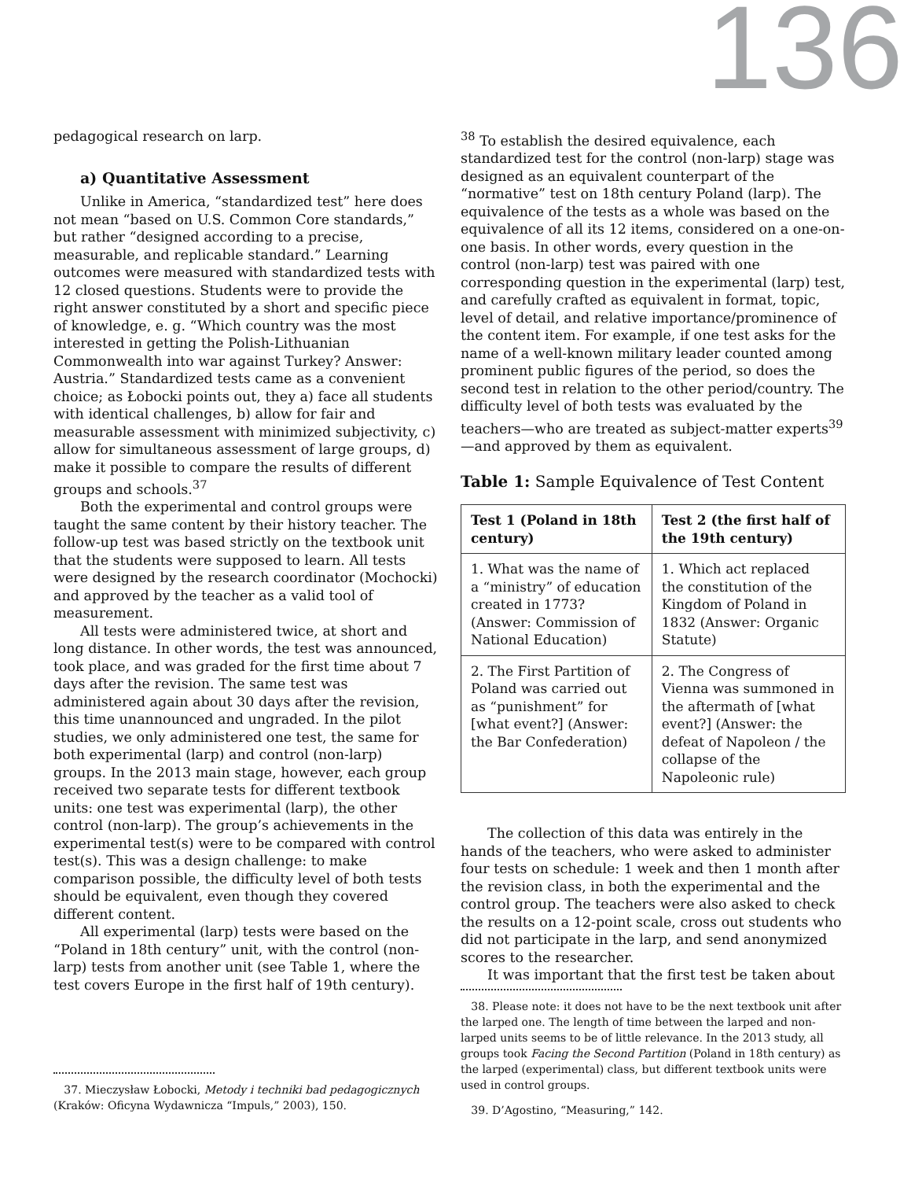136
pedagogical research on larp.
a) Quantitative Assessment
Unlike in America, “standardized test” here does not mean “based on U.S. Common Core standards,” but rather “designed according to a precise, measurable, and replicable standard.” Learning outcomes were measured with standardized tests with 12 closed questions. Students were to provide the right answer constituted by a short and specific piece of knowledge, e. g. “Which country was the most interested in getting the Polish-Lithuanian Commonwealth into war against Turkey? Answer: Austria.” Standardized tests came as a convenient choice; as Łobocki points out, they a) face all students with identical challenges, b) allow for fair and measurable assessment with minimized subjectivity, c) allow for simultaneous assessment of large groups, d) make it possible to compare the results of different groups and schools.<sup>37</sup>
Both the experimental and control groups were taught the same content by their history teacher. The follow-up test was based strictly on the textbook unit that the students were supposed to learn. All tests were designed by the research coordinator (Mochocki) and approved by the teacher as a valid tool of measurement.
All tests were administered twice, at short and long distance. In other words, the test was announced, took place, and was graded for the first time about 7 days after the revision. The same test was administered again about 30 days after the revision, this time unannounced and ungraded. In the pilot studies, we only administered one test, the same for both experimental (larp) and control (non-larp) groups. In the 2013 main stage, however, each group received two separate tests for different textbook units: one test was experimental (larp), the other control (non-larp). The group’s achievements in the experimental test(s) were to be compared with control test(s). This was a design challenge: to make comparison possible, the difficulty level of both tests should be equivalent, even though they covered different content.
All experimental (larp) tests were based on the “Poland in 18th century” unit, with the control (non-larp) tests from another unit (see Table 1, where the test covers Europe in the first half of 19th century).
37. Mieczysław Łobocki, Metody i techniki bad pedagogicznych (Kraków: Oficyna Wydawnicza “Impuls,” 2003), 150.
<sup>38</sup> To establish the desired equivalence, each standardized test for the control (non-larp) stage was designed as an equivalent counterpart of the “normative” test on 18th century Poland (larp). The equivalence of the tests as a whole was based on the equivalence of all its 12 items, considered on a one-on-one basis. In other words, every question in the control (non-larp) test was paired with one corresponding question in the experimental (larp) test, and carefully crafted as equivalent in format, topic, level of detail, and relative importance/prominence of the content item. For example, if one test asks for the name of a well-known military leader counted among prominent public figures of the period, so does the second test in relation to the other period/country. The difficulty level of both tests was evaluated by the teachers—who are treated as subject-matter experts<sup>39</sup>—and approved by them as equivalent.
Table 1: Sample Equivalence of Test Content
| Test 1 (Poland in 18th century) | Test 2 (the first half of the 19th century) |
| --- | --- |
| 1. What was the name of a “ministry” of education created in 1773? (Answer: Commission of National Education) | 1. Which act replaced the constitution of the Kingdom of Poland in 1832 (Answer: Organic Statute) |
| 2. The First Partition of Poland was carried out as “punishment” for [what event?] (Answer: the Bar Confederation) | 2. The Congress of Vienna was summoned in the aftermath of [what event?] (Answer: the defeat of Napoleon / the collapse of the Napoleonic rule) |
The collection of this data was entirely in the hands of the teachers, who were asked to administer four tests on schedule: 1 week and then 1 month after the revision class, in both the experimental and the control group. The teachers were also asked to check the results on a 12-point scale, cross out students who did not participate in the larp, and send anonymized scores to the researcher.
It was important that the first test be taken about
38. Please note: it does not have to be the next textbook unit after the larped one. The length of time between the larped and non-larped units seems to be of little relevance. In the 2013 study, all groups took Facing the Second Partition (Poland in 18th century) as the larped (experimental) class, but different textbook units were used in control groups.
39. D’Agostino, “Measuring,” 142.